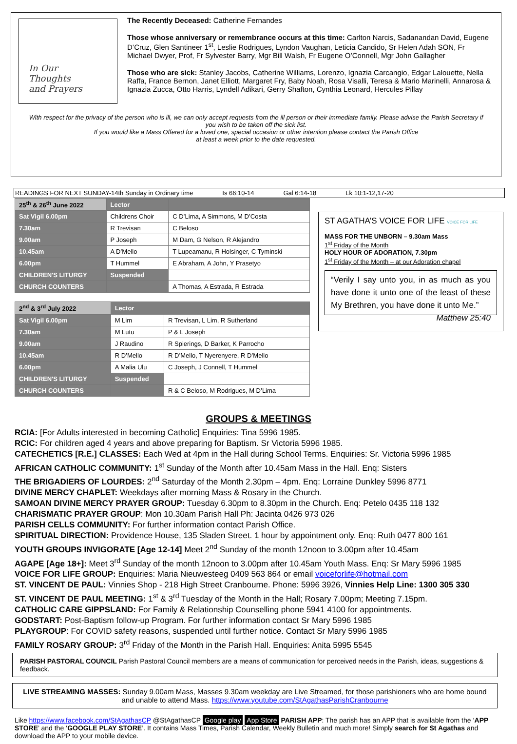In Our
Thoughts
and Prayers
The Recently Deceased: Catherine Fernandes
Those whose anniversary or remembrance occurs at this time: Carlton Narcis, Sadanandan David, Eugene D’Cruz, Glen Santineer 1<sup>st</sup>, Leslie Rodrigues, Lyndon Vaughan, Leticia Candido, Sr Helen Adah SON, Fr Michael Dwyer, Prof, Fr Sylvester Barry, Mgr Bill Walsh, Fr Eugene O’Connell, Mgr John Gallagher
Those who are sick: Stanley Jacobs, Catherine Williams, Lorenzo, Ignazia Carcangio, Edgar Lalouette, Nella Raffa, France Bernon, Janet Elliott, Margaret Fry, Baby Noah, Rosa Visalli, Teresa & Mario Marinelli, Annarosa & Ignazia Zucca, Otto Harris, Lyndell Adikari, Gerry Shafton, Cynthia Leonard, Hercules Pillay
With respect for the privacy of the person who is ill, we can only accept requests from the ill person or their immediate family. Please advise the Parish Secretary if you wish to be taken off the sick list.
If you would like a Mass Offered for a loved one, special occasion or other intention please contact the Parish Office
at least a week prior to the date requested.
READINGS FOR NEXT SUNDAY-14th Sunday in Ordinary time Is 66:10-14 Gal 6:14-18 Lk 10:1-12,17-20
| 25<sup>th</sup> & 26<sup>th</sup> June 2022 | Lector | |
| Sat Vigil 6.00pm | Childrens Choir | C D’Lima, A Simmons, M D’Costa |
| 7.30am | R Trevisan | C Beloso |
| 9.00am | P Joseph | M Dam, G Nelson, R Alejandro |
| 10.45am | A D’Mello | T Lupeamanu, R Holsinger, C Tyminski |
| 6.00pm | T Hummel | E Abraham, A John, Y Prasetyo |
| CHILDREN'S LITURGY | Suspended | |
| CHURCH COUNTERS | | A Thomas, A Estrada, R Estrada |
| 2<sup>nd</sup> & 3<sup>rd</sup> July 2022 | Lector | |
| Sat Vigil 6.00pm | M Lim | R Trevisan, L Lim, R Sutherland |
| 7.30am | M Lutu | P & L Joseph |
| 9.00am | J Raudino | R Spierings, D Barker, K Parrocho |
| 10.45am | R D’Mello | R D’Mello, T Nyerenyere, R D’Mello |
| 6.00pm | A Malia Ulu | C Joseph, J Connell, T Hummel |
| CHILDREN'S LITURGY | Suspended | |
| CHURCH COUNTERS | | R & C Beloso, M Rodrigues, M D’Lima |
ST AGATHA’S VOICE FOR LIFE VOICE FOR LIFE
MASS FOR THE UNBORN – 9.30am Mass
1<sup>st</sup> Friday of the Month
HOLY HOUR OF ADORATION, 7.30pm
1<sup>st</sup> Friday of the Month – at our Adoration chapel
“Verily I say unto you, in as much as you have done it unto one of the least of these My Brethren, you have done it unto Me.” Matthew 25:40
GROUPS & MEETINGS
RCIA: [For Adults interested in becoming Catholic] Enquiries: Tina 5996 1985.
RCIC: For children aged 4 years and above preparing for Baptism. Sr Victoria 5996 1985.
CATECHETICS [R.E.] CLASSES: Each Wed at 4pm in the Hall during School Terms. Enquiries: Sr. Victoria 5996 1985
AFRICAN CATHOLIC COMMUNITY: 1<sup>st</sup> Sunday of the Month after 10.45am Mass in the Hall. Enq: Sisters
THE BRIGADIERS OF LOURDES: 2<sup>nd</sup> Saturday of the Month 2.30pm – 4pm. Enq: Lorraine Dunkley 5996 8771
DIVINE MERCY CHAPLET: Weekdays after morning Mass & Rosary in the Church.
SAMOAN DIVINE MERCY PRAYER GROUP: Tuesday 6.30pm to 8.30pm in the Church. Enq: Petelo 0435 118 132
CHARISMATIC PRAYER GROUP: Mon 10.30am Parish Hall Ph: Jacinta 0426 973 026
PARISH CELLS COMMUNITY: For further information contact Parish Office.
SPIRITUAL DIRECTION: Providence House, 135 Sladen Street. 1 hour by appointment only. Enq: Ruth 0477 800 161
YOUTH GROUPS INVIGORATE [Age 12-14] Meet 2<sup>nd</sup> Sunday of the month 12noon to 3.00pm after 10.45am
AGAPE [Age 18+]: Meet 3<sup>rd</sup> Sunday of the month 12noon to 3.00pm after 10.45am Youth Mass. Enq: Sr Mary 5996 1985
VOICE FOR LIFE GROUP: Enquiries: Maria Nieuwesteeg 0409 563 864 or email voiceforlife@hotmail.com
ST. VINCENT DE PAUL: Vinnies Shop - 218 High Street Cranbourne. Phone: 5996 3926, Vinnies Help Line: 1300 305 330
ST. VINCENT DE PAUL MEETING: 1<sup>st</sup> & 3<sup>rd</sup> Tuesday of the Month in the Hall; Rosary 7.00pm; Meeting 7.15pm.
CATHOLIC CARE GIPPSLAND: For Family & Relationship Counselling phone 5941 4100 for appointments.
GODSTART: Post-Baptism follow-up Program. For further information contact Sr Mary 5996 1985
PLAYGROUP: For COVID safety reasons, suspended until further notice. Contact Sr Mary 5996 1985
FAMILY ROSARY GROUP: 3<sup>rd</sup> Friday of the Month in the Parish Hall. Enquiries: Anita 5995 5545
PARISH PASTORAL COUNCIL Parish Pastoral Council members are a means of communication for perceived needs in the Parish, ideas, suggestions & feedback.
LIVE STREAMING MASSES: Sunday 9.00am Mass, Masses 9.30am weekday are Live Streamed, for those parishioners who are home bound and unable to attend Mass. https://www.youtube.com/StAgathasParishCranbourne
Like https://www.facebook.com/StAgathasCP @StAgathasCP Google play App Store PARISH APP: The parish has an APP that is available from the ‘APP STORE’ and the ‘GOOGLE PLAY STORE’. It contains Mass Times, Parish Calendar, Weekly Bulletin and much more! Simply search for St Agathas and download the APP to your mobile device.